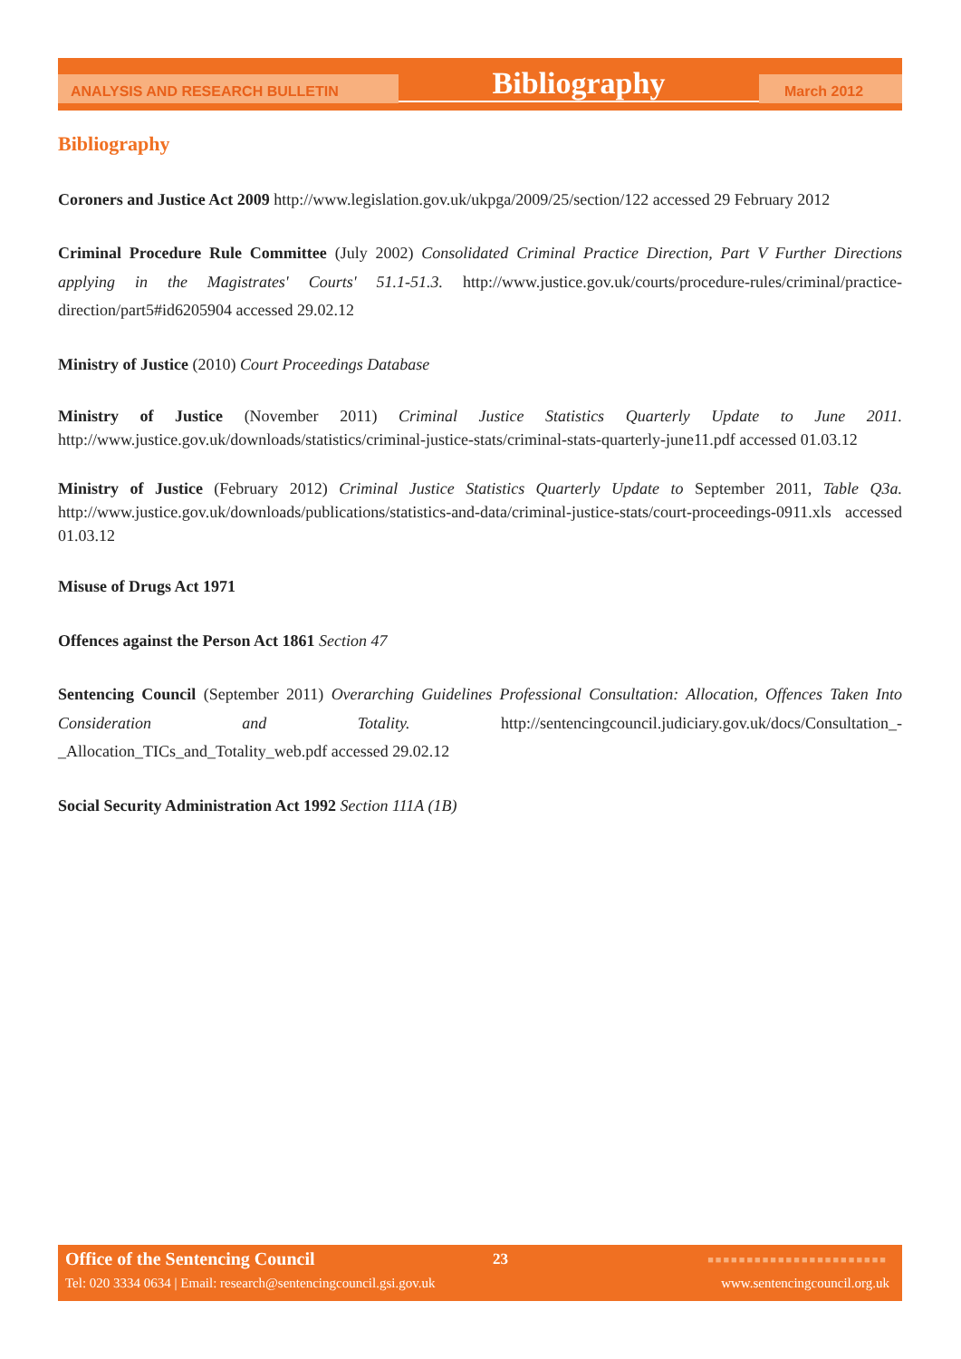ANALYSIS AND RESEARCH BULLETIN
Bibliography
March 2012
Bibliography
Coroners and Justice Act 2009 http://www.legislation.gov.uk/ukpga/2009/25/section/122 accessed 29 February 2012
Criminal Procedure Rule Committee (July 2002) Consolidated Criminal Practice Direction, Part V Further Directions applying in the Magistrates' Courts' 51.1-51.3. http://www.justice.gov.uk/courts/procedure-rules/criminal/practice-direction/part5#id6205904 accessed 29.02.12
Ministry of Justice (2010) Court Proceedings Database
Ministry of Justice (November 2011) Criminal Justice Statistics Quarterly Update to June 2011. http://www.justice.gov.uk/downloads/statistics/criminal-justice-stats/criminal-stats-quarterly-june11.pdf accessed 01.03.12
Ministry of Justice (February 2012) Criminal Justice Statistics Quarterly Update to September 2011, Table Q3a. http://www.justice.gov.uk/downloads/publications/statistics-and-data/criminal-justice-stats/court-proceedings-0911.xls accessed 01.03.12
Misuse of Drugs Act 1971
Offences against the Person Act 1861 Section 47
Sentencing Council (September 2011) Overarching Guidelines Professional Consultation: Allocation, Offences Taken Into Consideration and Totality. http://sentencingcouncil.judiciary.gov.uk/docs/Consultation_-_Allocation_TICs_and_Totality_web.pdf accessed 29.02.12
Social Security Administration Act 1992 Section 111A (1B)
Office of the Sentencing Council
23 ■■■■■■■■■■■■■■■■■■■■■■■
Tel: 020 3334 0634 | Email: research@sentencingcouncil.gsi.gov.uk
www.sentencingcouncil.org.uk